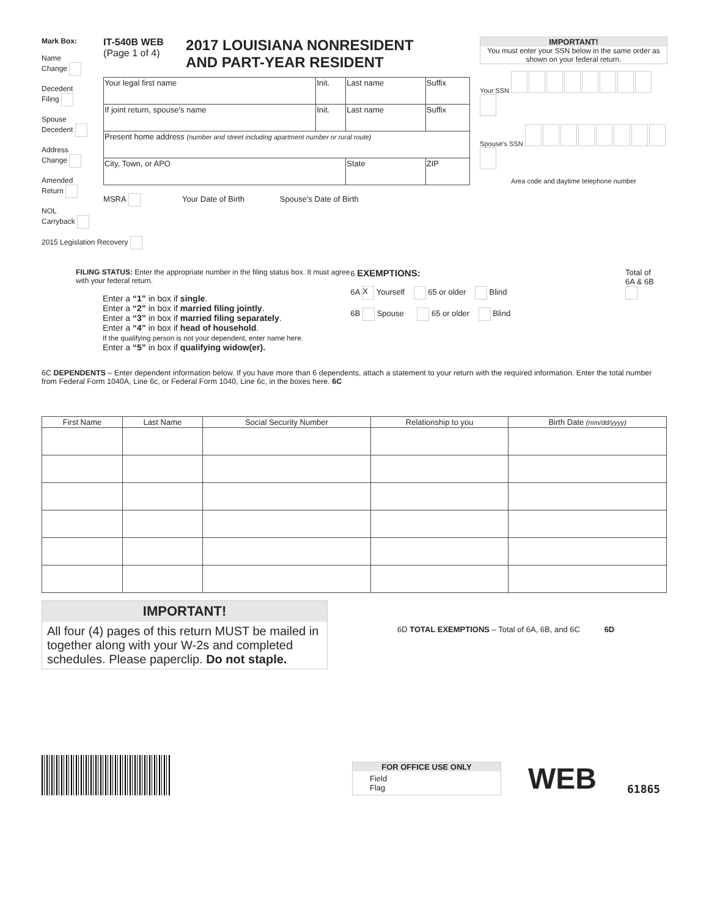Mark Box:
Name
Change
Decedent
Filing
Spouse
Decedent
Address
Change
Amended
Return
NOL
Carryback
IT-540B WEB
(Page 1 of 4)
2017 LOUISIANA NONRESIDENT
AND PART-YEAR RESIDENT
| Your legal first name | Init. | Last name | Suffix |
| If joint return, spouse's name | Init. | Last name | Suffix |
| Present home address (number and street including apartment number or rural route) | | | |
| City, Town, or APO | | State | ZIP |
MSRA Your Date of Birth Spouse's Date of Birth
IMPORTANT!
You must enter your SSN below in the same order as shown on your federal return.
Your SSN
Spouse's SSN
Area code and daytime telephone number
2015 Legislation Recovery
FILING STATUS: Enter the appropriate number in the filing status box. It must agree with your federal return.
Enter a “1” in box if single.
Enter a “2” in box if married filing jointly.
Enter a “3” in box if married filing separately.
Enter a “4” in box if head of household.
If the qualifying person is not your dependent, enter name here.
Enter a “5” in box if qualifying widow(er).
6 EXEMPTIONS:
6A X Yourself 65 or older Blind
6B Spouse 65 or older Blind
Total of
6A & 6B
6C DEPENDENTS – Enter dependent information below. If you have more than 6 dependents, attach a statement to your return with the required information. Enter the total number from Federal Form 1040A, Line 6c, or Federal Form 1040, Line 6c, in the boxes here. 6C
| First Name | Last Name | Social Security Number | Relationship to you | Birth Date (mm/dd/yyyy) |
| --- | --- | --- | --- | --- |
IMPORTANT!
All four (4) pages of this return MUST be mailed in together along with your W-2s and completed schedules. Please paperclip. Do not staple.
6D TOTAL EXEMPTIONS – Total of 6A, 6B, and 6C 6D
FOR OFFICE USE ONLY
Field
Flag
WEB
61865